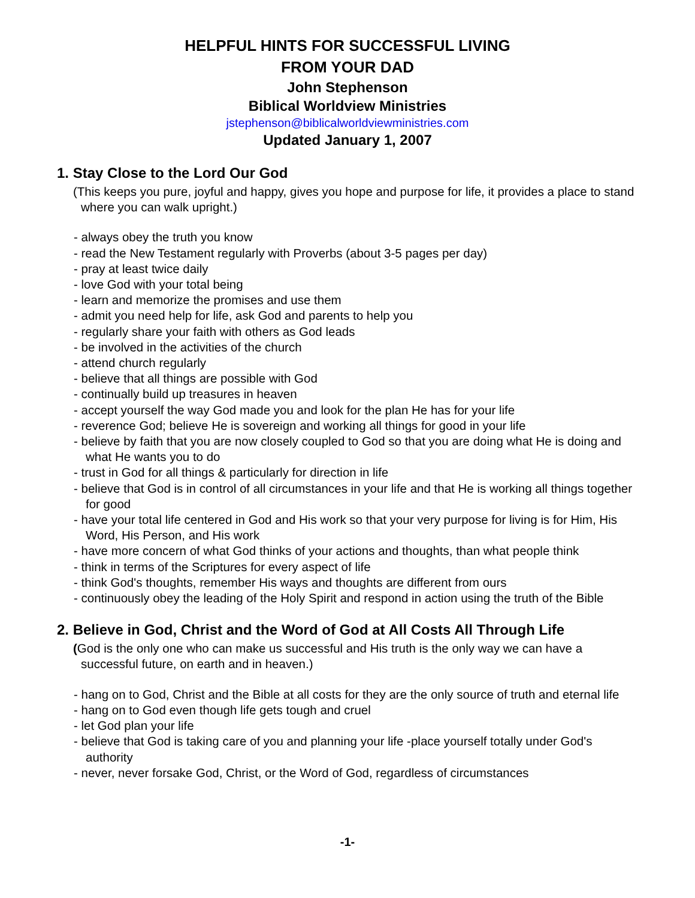HELPFUL HINTS FOR SUCCESSFUL LIVING
FROM YOUR DAD
John Stephenson
Biblical Worldview Ministries
jstephenson@biblicalworldviewministries.com
Updated January 1, 2007
1. Stay Close to the Lord Our God
(This keeps you pure, joyful and happy, gives you hope and purpose for life, it provides a place to stand where you can walk upright.)
- always obey the truth you know
- read the New Testament regularly with Proverbs (about 3-5 pages per day)
- pray at least twice daily
- love God with your total being
- learn and memorize the promises and use them
- admit you need help for life, ask God and parents to help you
- regularly share your faith with others as God leads
- be involved in the activities of the church
- attend church regularly
- believe that all things are possible with God
- continually build up treasures in heaven
- accept yourself the way God made you and look for the plan He has for your life
- reverence God; believe He is sovereign and working all things for good in your life
- believe by faith that you are now closely coupled to God so that you are doing what He is doing and what He wants you to do
- trust in God for all things & particularly for direction in life
- believe that God is in control of all circumstances in your life and that He is working all things together for good
- have your total life centered in God and His work so that your very purpose for living is for Him, His Word, His Person, and His work
- have more concern of what God thinks of your actions and thoughts, than what people think
- think in terms of the Scriptures for every aspect of life
- think God's thoughts, remember His ways and thoughts are different from ours
- continuously obey the leading of the Holy Spirit and respond in action using the truth of the Bible
2. Believe in God, Christ and the Word of God at All Costs All Through Life
(God is the only one who can make us successful and His truth is the only way we can have a successful future, on earth and in heaven.)
- hang on to God, Christ and the Bible at all costs for they are the only source of truth and eternal life
- hang on to God even though life gets tough and cruel
- let God plan your life
- believe that God is taking care of you and planning your life -place yourself totally under God's authority
- never, never forsake God, Christ, or the Word of God, regardless of circumstances
-1-